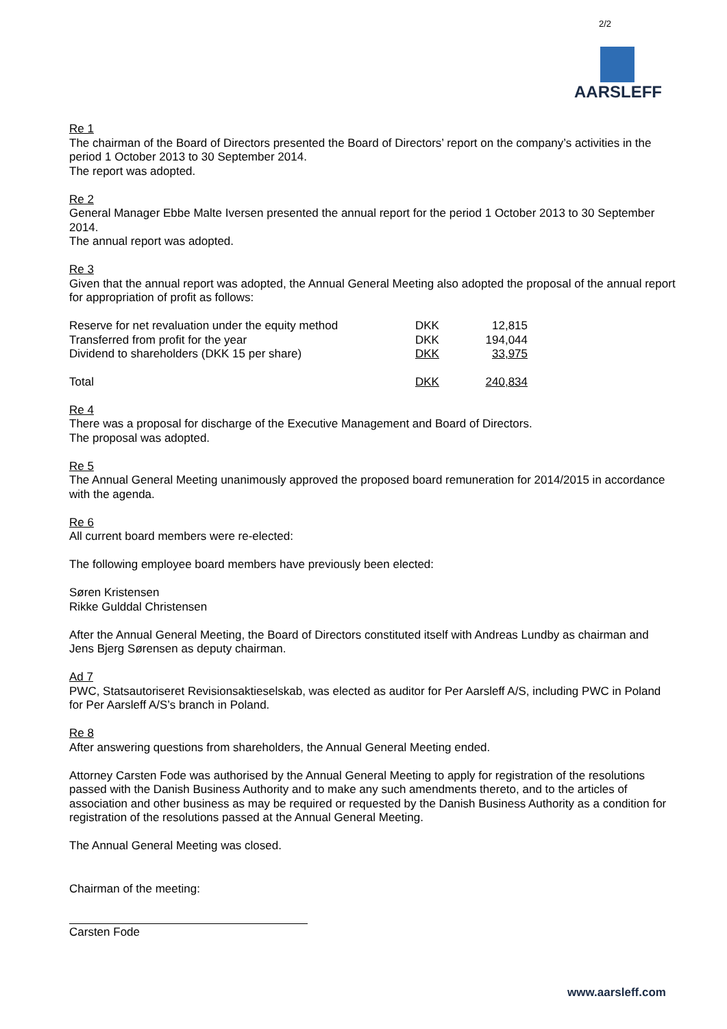2/2
AARSLEFF
Re 1
The chairman of the Board of Directors presented the Board of Directors’ report on the company’s activities in the period 1 October 2013 to 30 September 2014.
The report was adopted.
Re 2
General Manager Ebbe Malte Iversen presented the annual report for the period 1 October 2013 to 30 September 2014.
The annual report was adopted.
Re 3
Given that the annual report was adopted, the Annual General Meeting also adopted the proposal of the annual report for appropriation of profit as follows:
| Reserve for net revaluation under the equity method | DKK | 12,815 |
| Transferred from profit for the year | DKK | 194,044 |
| Dividend to shareholders (DKK 15 per share) | DKK | 33,975 |
| Total | DKK | 240,834 |
Re 4
There was a proposal for discharge of the Executive Management and Board of Directors.
The proposal was adopted.
Re 5
The Annual General Meeting unanimously approved the proposed board remuneration for 2014/2015 in accordance with the agenda.
Re 6
All current board members were re-elected:
The following employee board members have previously been elected:
Søren Kristensen
Rikke Gulddal Christensen
After the Annual General Meeting, the Board of Directors constituted itself with Andreas Lundby as chairman and Jens Bjerg Sørensen as deputy chairman.
Ad 7
PWC, Statsautoriseret Revisionsaktieselskab, was elected as auditor for Per Aarsleff A/S, including PWC in Poland for Per Aarsleff A/S’s branch in Poland.
Re 8
After answering questions from shareholders, the Annual General Meeting ended.
Attorney Carsten Fode was authorised by the Annual General Meeting to apply for registration of the resolutions passed with the Danish Business Authority and to make any such amendments thereto, and to the articles of association and other business as may be required or requested by the Danish Business Authority as a condition for registration of the resolutions passed at the Annual General Meeting.
The Annual General Meeting was closed.
Chairman of the meeting:
Carsten Fode
www.aarsleff.com